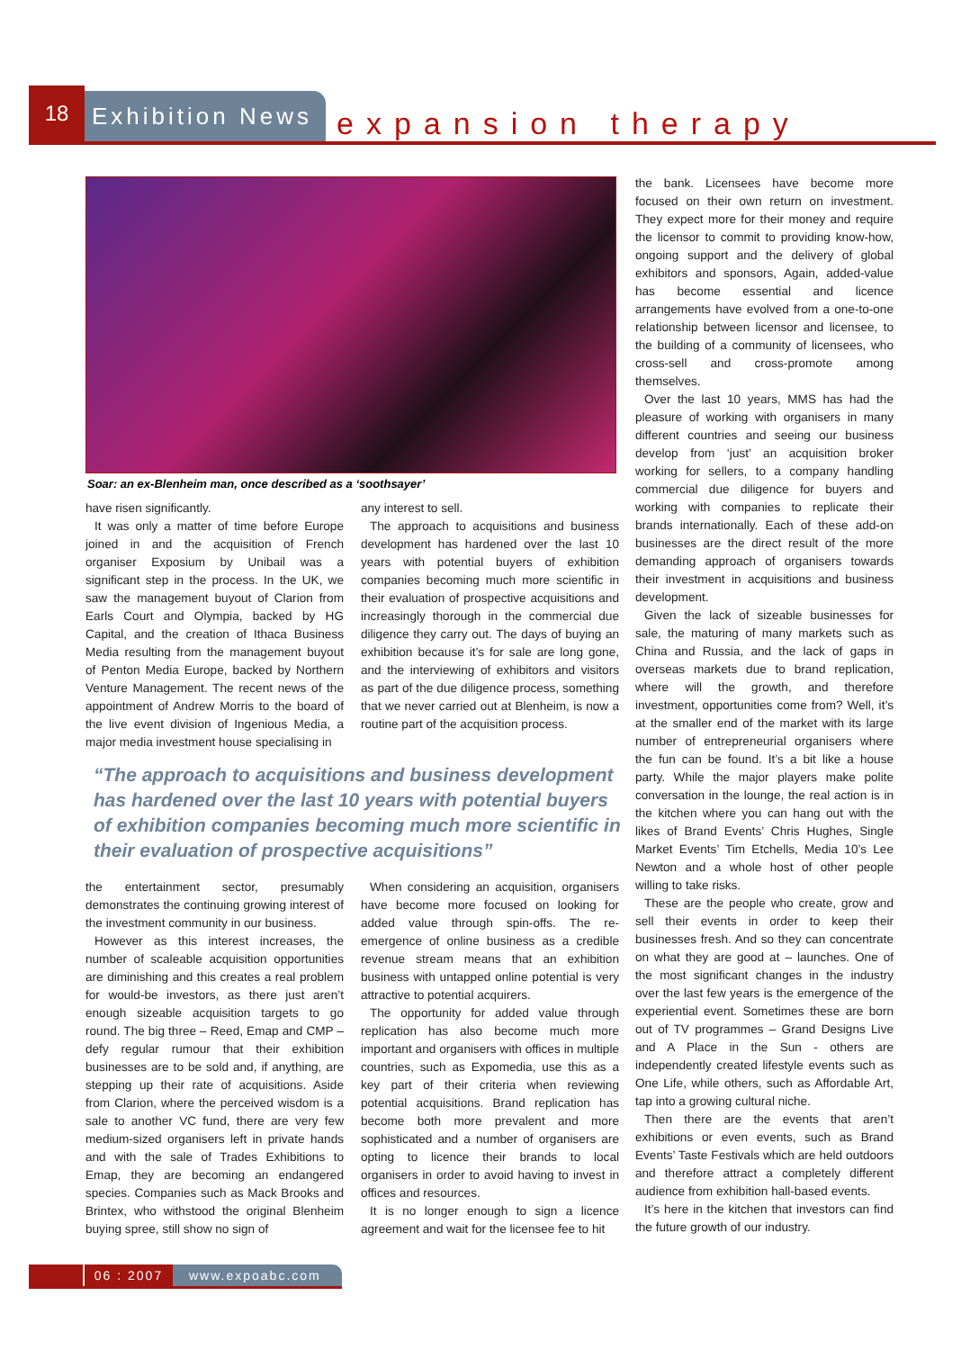18
Exhibition News
expansion therapy
Soar: an ex-Blenheim man, once described as a ‘soothsayer’
have risen significantly.
It was only a matter of time before Europe joined in and the acquisition of French organiser Exposium by Unibail was a significant step in the process. In the UK, we saw the management buyout of Clarion from Earls Court and Olympia, backed by HG Capital, and the creation of Ithaca Business Media resulting from the management buyout of Penton Media Europe, backed by Northern Venture Management. The recent news of the appointment of Andrew Morris to the board of the live event division of Ingenious Media, a major media investment house specialising in
any interest to sell.
The approach to acquisitions and business development has hardened over the last 10 years with potential buyers of exhibition companies becoming much more scientific in their evaluation of prospective acquisitions and increasingly thorough in the commercial due diligence they carry out. The days of buying an exhibition because it’s for sale are long gone, and the interviewing of exhibitors and visitors as part of the due diligence process, something that we never carried out at Blenheim, is now a routine part of the acquisition process.
“The approach to acquisitions and business development has hardened over the last 10 years with potential buyers of exhibition companies becoming much more scientific in their evaluation of prospective acquisitions”
the entertainment sector, presumably demonstrates the continuing growing interest of the investment community in our business.
However as this interest increases, the number of scaleable acquisition opportunities are diminishing and this creates a real problem for would-be investors, as there just aren’t enough sizeable acquisition targets to go round. The big three – Reed, Emap and CMP – defy regular rumour that their exhibition businesses are to be sold and, if anything, are stepping up their rate of acquisitions. Aside from Clarion, where the perceived wisdom is a sale to another VC fund, there are very few medium-sized organisers left in private hands and with the sale of Trades Exhibitions to Emap, they are becoming an endangered species. Companies such as Mack Brooks and Brintex, who withstood the original Blenheim buying spree, still show no sign of
When considering an acquisition, organisers have become more focused on looking for added value through spin-offs. The re-emergence of online business as a credible revenue stream means that an exhibition business with untapped online potential is very attractive to potential acquirers.
The opportunity for added value through replication has also become much more important and organisers with offices in multiple countries, such as Expomedia, use this as a key part of their criteria when reviewing potential acquisitions. Brand replication has become both more prevalent and more sophisticated and a number of organisers are opting to licence their brands to local organisers in order to avoid having to invest in offices and resources.
It is no longer enough to sign a licence agreement and wait for the licensee fee to hit
the bank. Licensees have become more focused on their own return on investment. They expect more for their money and require the licensor to commit to providing know-how, ongoing support and the delivery of global exhibitors and sponsors, Again, added-value has become essential and licence arrangements have evolved from a one-to-one relationship between licensor and licensee, to the building of a community of licensees, who cross-sell and cross-promote among themselves.
Over the last 10 years, MMS has had the pleasure of working with organisers in many different countries and seeing our business develop from ‘just’ an acquisition broker working for sellers, to a company handling commercial due diligence for buyers and working with companies to replicate their brands internationally. Each of these add-on businesses are the direct result of the more demanding approach of organisers towards their investment in acquisitions and business development.
Given the lack of sizeable businesses for sale, the maturing of many markets such as China and Russia, and the lack of gaps in overseas markets due to brand replication, where will the growth, and therefore investment, opportunities come from? Well, it’s at the smaller end of the market with its large number of entrepreneurial organisers where the fun can be found. It’s a bit like a house party. While the major players make polite conversation in the lounge, the real action is in the kitchen where you can hang out with the likes of Brand Events’ Chris Hughes, Single Market Events’ Tim Etchells, Media 10’s Lee Newton and a whole host of other people willing to take risks.
These are the people who create, grow and sell their events in order to keep their businesses fresh. And so they can concentrate on what they are good at – launches. One of the most significant changes in the industry over the last few years is the emergence of the experiential event. Sometimes these are born out of TV programmes – Grand Designs Live and A Place in the Sun - others are independently created lifestyle events such as One Life, while others, such as Affordable Art, tap into a growing cultural niche.
Then there are the events that aren’t exhibitions or even events, such as Brand Events’ Taste Festivals which are held outdoors and therefore attract a completely different audience from exhibition hall-based events.
It’s here in the kitchen that investors can find the future growth of our industry.
06 : 2007 www.expoabc.com